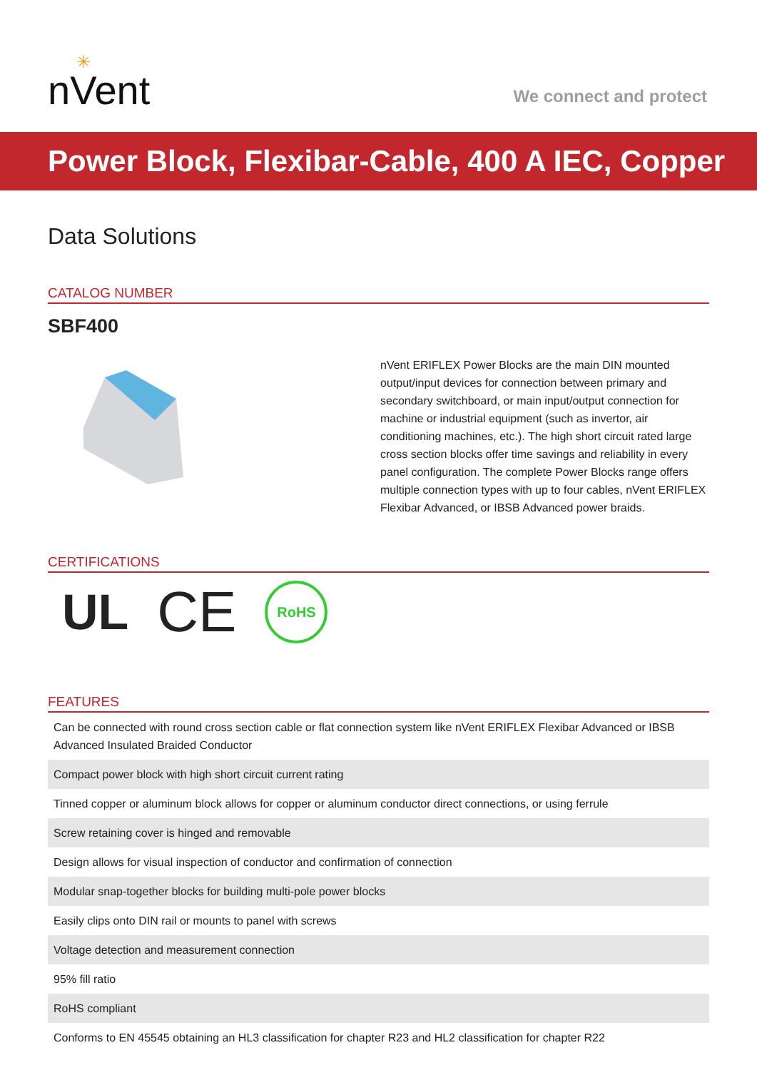✳
nVent
We connect and protect
Power Block, Flexibar-Cable, 400 A IEC, Copper
Data Solutions
CATALOG NUMBER
SBF400
nVent ERIFLEX Power Blocks are the main DIN mounted output/input devices for connection between primary and secondary switchboard, or main input/output connection for machine or industrial equipment (such as invertor, air conditioning machines, etc.). The high short circuit rated large cross section blocks offer time savings and reliability in every panel configuration. The complete Power Blocks range offers multiple connection types with up to four cables, nVent ERIFLEX Flexibar Advanced, or IBSB Advanced power braids.
CERTIFICATIONS
UL CE RoHS
FEATURES
| Can be connected with round cross section cable or flat connection system like nVent ERIFLEX Flexibar Advanced or IBSB Advanced Insulated Braided Conductor |
| Compact power block with high short circuit current rating |
| Tinned copper or aluminum block allows for copper or aluminum conductor direct connections, or using ferrule |
| Screw retaining cover is hinged and removable |
| Design allows for visual inspection of conductor and confirmation of connection |
| Modular snap-together blocks for building multi-pole power blocks |
| Easily clips onto DIN rail or mounts to panel with screws |
| Voltage detection and measurement connection |
| 95% fill ratio |
| RoHS compliant |
| Conforms to EN 45545 obtaining an HL3 classification for chapter R23 and HL2 classification for chapter R22 |